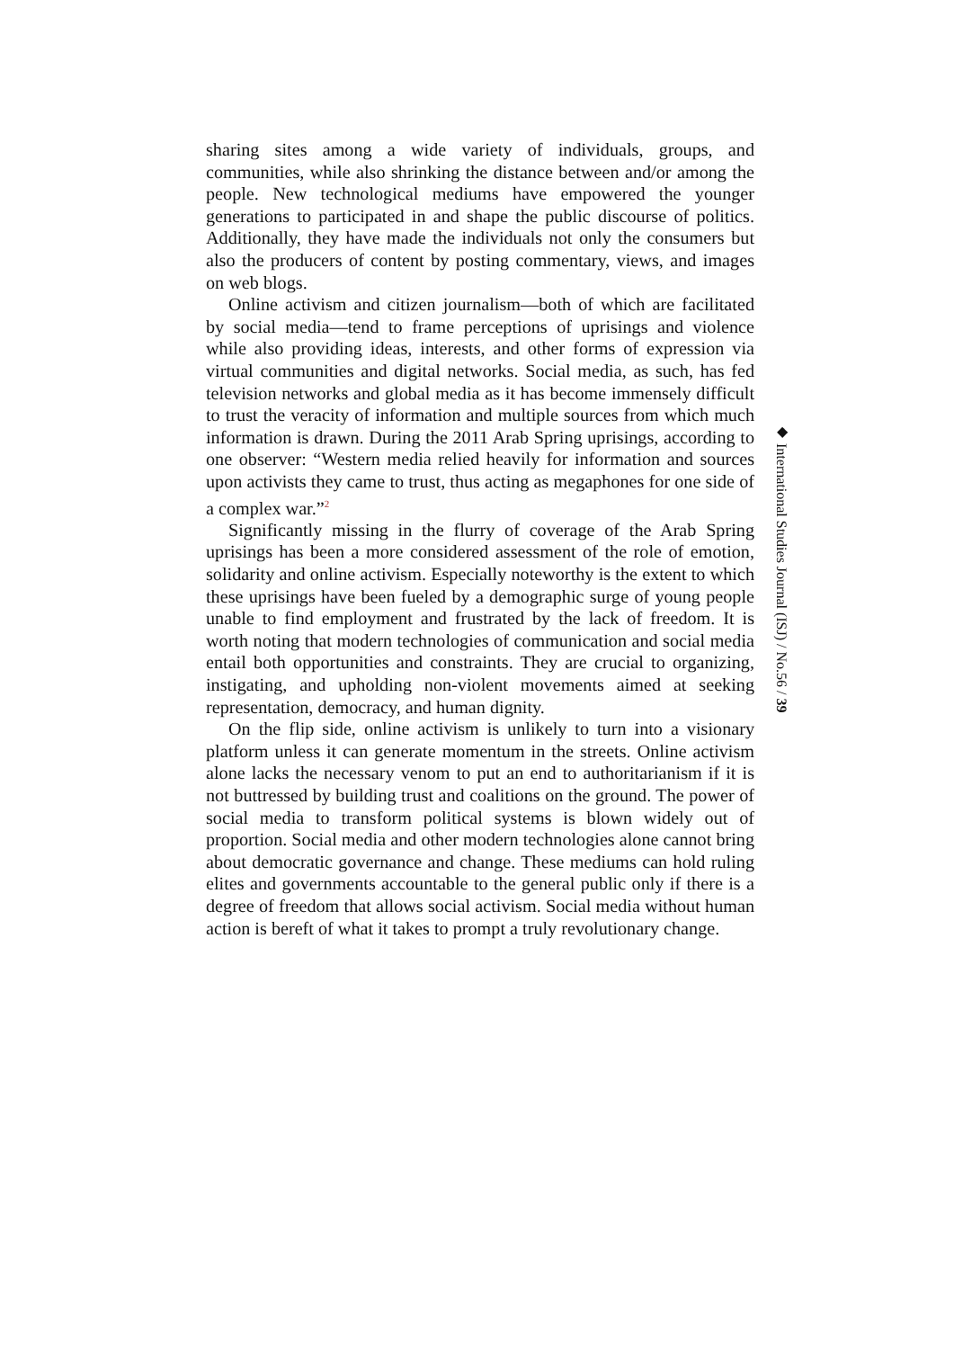sharing sites among a wide variety of individuals, groups, and communities, while also shrinking the distance between and/or among the people. New technological mediums have empowered the younger generations to participated in and shape the public discourse of politics. Additionally, they have made the individuals not only the consumers but also the producers of content by posting commentary, views, and images on web blogs.
Online activism and citizen journalism—both of which are facilitated by social media—tend to frame perceptions of uprisings and violence while also providing ideas, interests, and other forms of expression via virtual communities and digital networks. Social media, as such, has fed television networks and global media as it has become immensely difficult to trust the veracity of information and multiple sources from which much information is drawn. During the 2011 Arab Spring uprisings, according to one observer: “Western media relied heavily for information and sources upon activists they came to trust, thus acting as megaphones for one side of a complex war.”<sup>2</sup>
Significantly missing in the flurry of coverage of the Arab Spring uprisings has been a more considered assessment of the role of emotion, solidarity and online activism. Especially noteworthy is the extent to which these uprisings have been fueled by a demographic surge of young people unable to find employment and frustrated by the lack of freedom. It is worth noting that modern technologies of communication and social media entail both opportunities and constraints. They are crucial to organizing, instigating, and upholding non-violent movements aimed at seeking representation, democracy, and human dignity.
On the flip side, online activism is unlikely to turn into a visionary platform unless it can generate momentum in the streets. Online activism alone lacks the necessary venom to put an end to authoritarianism if it is not buttressed by building trust and coalitions on the ground. The power of social media to transform political systems is blown widely out of proportion. Social media and other modern technologies alone cannot bring about democratic governance and change. These mediums can hold ruling elites and governments accountable to the general public only if there is a degree of freedom that allows social activism. Social media without human action is bereft of what it takes to prompt a truly revolutionary change.
◆ International Studies Journal (ISJ) / No.56 / 39